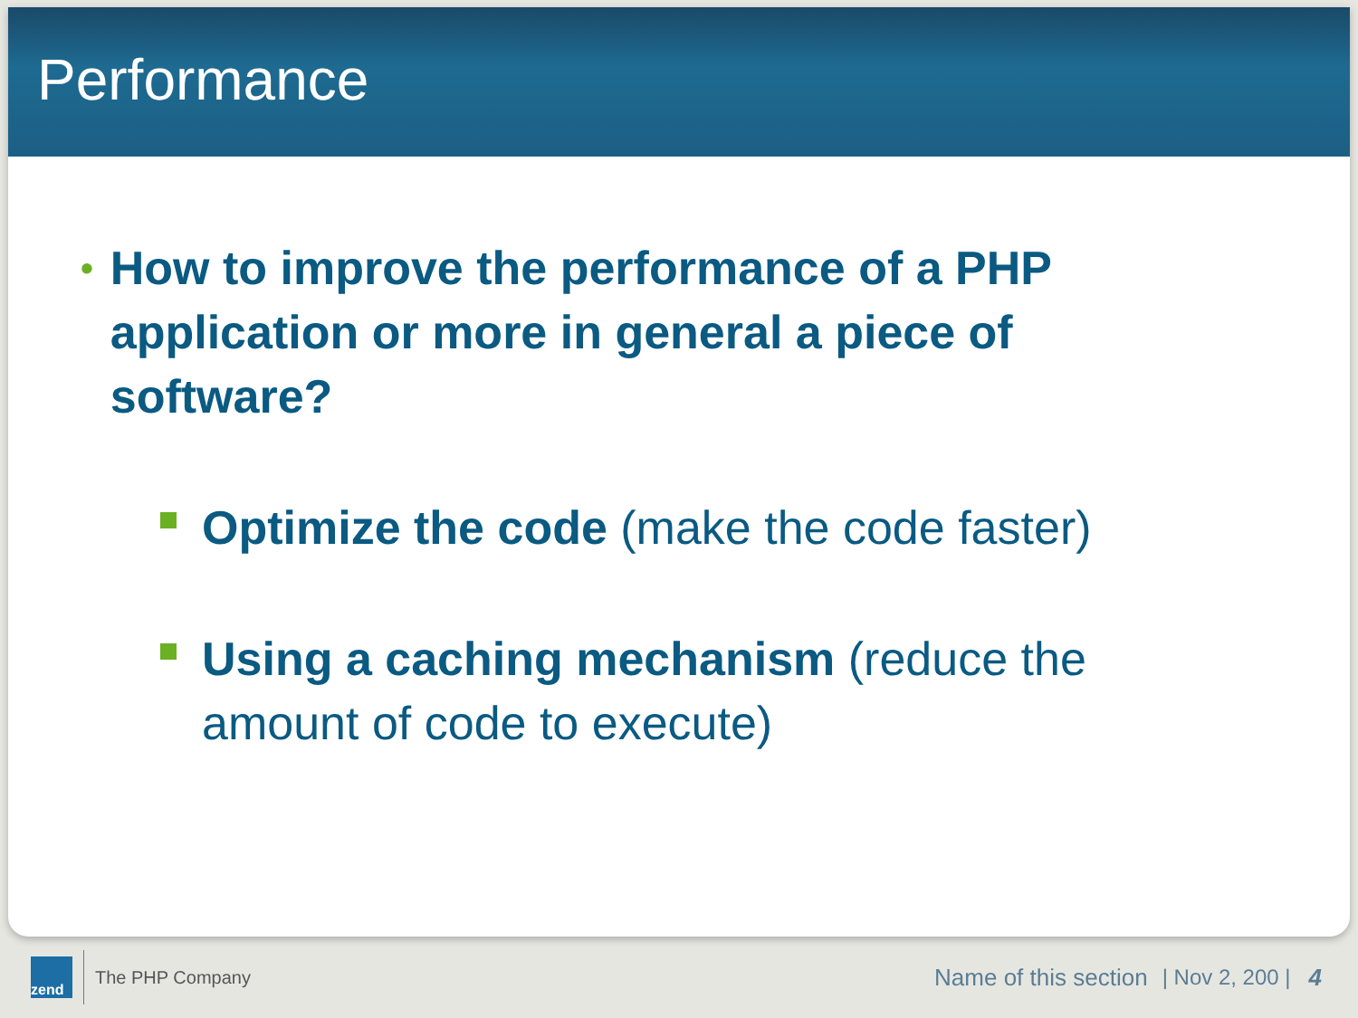Performance
• How to improve the performance of a PHP application or more in general a piece of software?
Optimize the code (make the code faster)
Using a caching mechanism (reduce the amount of code to execute)
zend
The PHP Company
Name of this section | Nov 2, 200 | 4